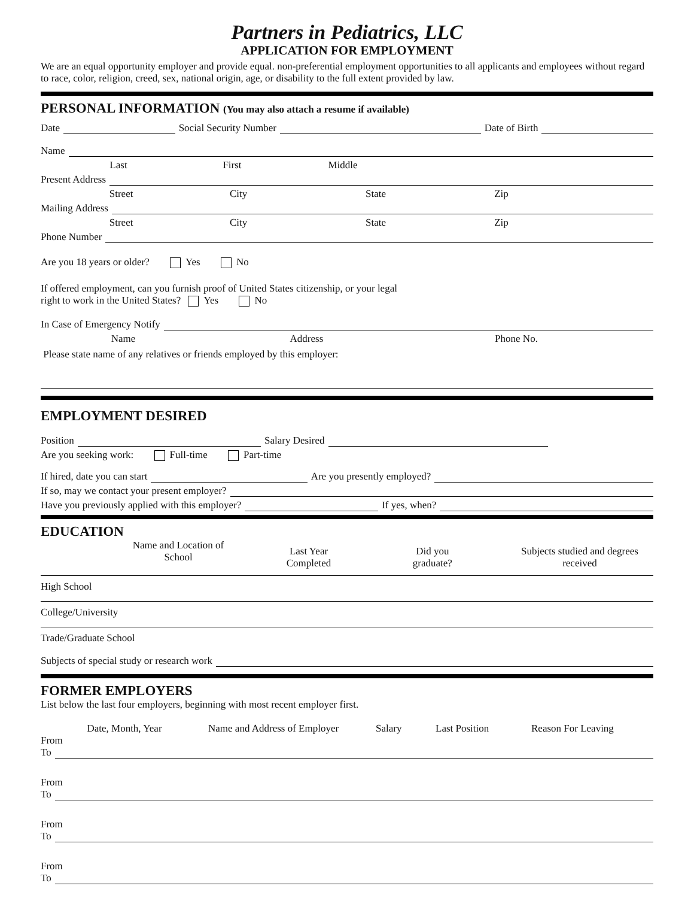Partners in Pediatrics, LLC
APPLICATION FOR EMPLOYMENT
We are an equal opportunity employer and provide equal. non-preferential employment opportunities to all applicants and employees without regard to race, color, religion, creed, sex, national origin, age, or disability to the full extent provided by law.
PERSONAL INFORMATION (You may also attach a resume if available)
Date Social Security Number Date of Birth
Name
Last First Middle
Present Address
Street City State Zip
Mailing Address
Street City State Zip
Phone Number
Are you 18 years or older? Yes No
If offered employment, can you furnish proof of United States citizenship, or your legal
right to work in the United States? Yes No
In Case of Emergency Notify
Name Address Phone No.
Please state name of any relatives or friends employed by this employer:
EMPLOYMENT DESIRED
Position Salary Desired
Are you seeking work: Full-time Part-time
If hired, date you can start Are you presently employed?
If so, may we contact your present employer?
Have you previously applied with this employer? If yes, when?
EDUCATION
Name and Location of
School
Last Year
Completed Did you
graduate? Subjects studied and degrees
received
High School
College/University
Trade/Graduate School
Subjects of special study or research work
FORMER EMPLOYERS
List below the last four employers, beginning with most recent employer first.
Date, Month, Year Name and Address of Employer Salary Last Position Reason For Leaving
From
To
From
To
From
To
From
To